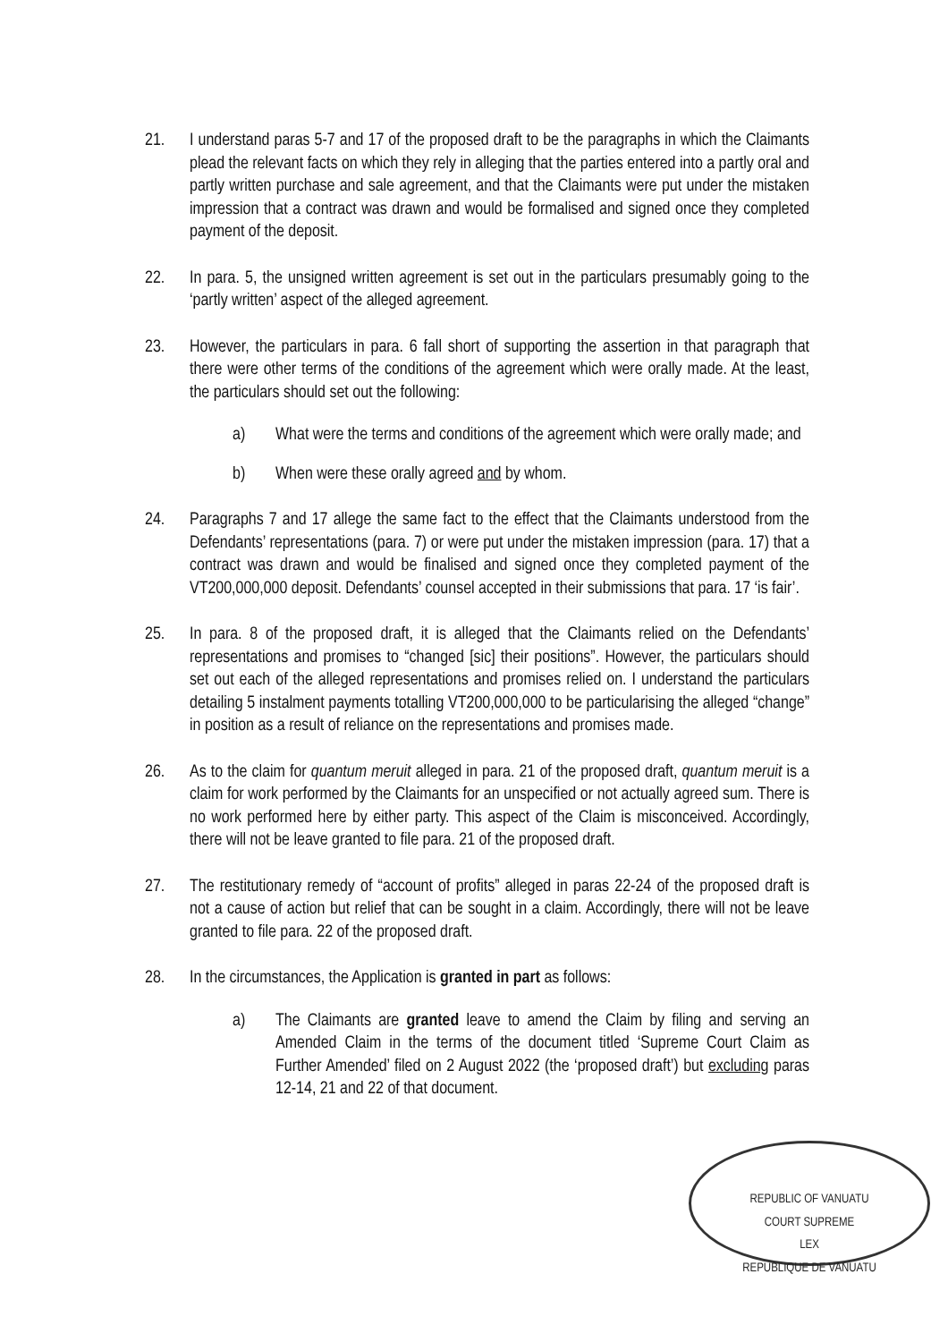21. I understand paras 5-7 and 17 of the proposed draft to be the paragraphs in which the Claimants plead the relevant facts on which they rely in alleging that the parties entered into a partly oral and partly written purchase and sale agreement, and that the Claimants were put under the mistaken impression that a contract was drawn and would be formalised and signed once they completed payment of the deposit.
22. In para. 5, the unsigned written agreement is set out in the particulars presumably going to the ‘partly written’ aspect of the alleged agreement.
23. However, the particulars in para. 6 fall short of supporting the assertion in that paragraph that there were other terms of the conditions of the agreement which were orally made. At the least, the particulars should set out the following:
a) What were the terms and conditions of the agreement which were orally made; and
b) When were these orally agreed and by whom.
24. Paragraphs 7 and 17 allege the same fact to the effect that the Claimants understood from the Defendants’ representations (para. 7) or were put under the mistaken impression (para. 17) that a contract was drawn and would be finalised and signed once they completed payment of the VT200,000,000 deposit. Defendants’ counsel accepted in their submissions that para. 17 ‘is fair’.
25. In para. 8 of the proposed draft, it is alleged that the Claimants relied on the Defendants’ representations and promises to “changed [sic] their positions”. However, the particulars should set out each of the alleged representations and promises relied on. I understand the particulars detailing 5 instalment payments totalling VT200,000,000 to be particularising the alleged “change” in position as a result of reliance on the representations and promises made.
26. As to the claim for quantum meruit alleged in para. 21 of the proposed draft, quantum meruit is a claim for work performed by the Claimants for an unspecified or not actually agreed sum. There is no work performed here by either party. This aspect of the Claim is misconceived. Accordingly, there will not be leave granted to file para. 21 of the proposed draft.
27. The restitutionary remedy of “account of profits” alleged in paras 22-24 of the proposed draft is not a cause of action but relief that can be sought in a claim. Accordingly, there will not be leave granted to file para. 22 of the proposed draft.
28. In the circumstances, the Application is granted in part as follows:
a) The Claimants are granted leave to amend the Claim by filing and serving an Amended Claim in the terms of the document titled ‘Supreme Court Claim as Further Amended’ filed on 2 August 2022 (the ‘proposed draft’) but excluding paras 12-14, 21 and 22 of that document.
REPUBLIC OF VANUATU
COURT SUPREME
LEX
REPUBLIQUE DE VANUATU